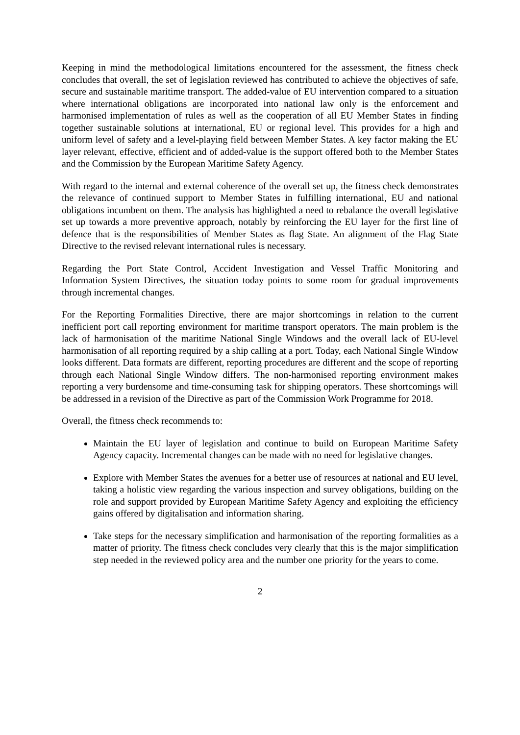Keeping in mind the methodological limitations encountered for the assessment, the fitness check concludes that overall, the set of legislation reviewed has contributed to achieve the objectives of safe, secure and sustainable maritime transport. The added-value of EU intervention compared to a situation where international obligations are incorporated into national law only is the enforcement and harmonised implementation of rules as well as the cooperation of all EU Member States in finding together sustainable solutions at international, EU or regional level. This provides for a high and uniform level of safety and a level-playing field between Member States. A key factor making the EU layer relevant, effective, efficient and of added-value is the support offered both to the Member States and the Commission by the European Maritime Safety Agency.
With regard to the internal and external coherence of the overall set up, the fitness check demonstrates the relevance of continued support to Member States in fulfilling international, EU and national obligations incumbent on them. The analysis has highlighted a need to rebalance the overall legislative set up towards a more preventive approach, notably by reinforcing the EU layer for the first line of defence that is the responsibilities of Member States as flag State. An alignment of the Flag State Directive to the revised relevant international rules is necessary.
Regarding the Port State Control, Accident Investigation and Vessel Traffic Monitoring and Information System Directives, the situation today points to some room for gradual improvements through incremental changes.
For the Reporting Formalities Directive, there are major shortcomings in relation to the current inefficient port call reporting environment for maritime transport operators. The main problem is the lack of harmonisation of the maritime National Single Windows and the overall lack of EU-level harmonisation of all reporting required by a ship calling at a port. Today, each National Single Window looks different. Data formats are different, reporting procedures are different and the scope of reporting through each National Single Window differs. The non-harmonised reporting environment makes reporting a very burdensome and time-consuming task for shipping operators. These shortcomings will be addressed in a revision of the Directive as part of the Commission Work Programme for 2018.
Overall, the fitness check recommends to:
Maintain the EU layer of legislation and continue to build on European Maritime Safety Agency capacity. Incremental changes can be made with no need for legislative changes.
Explore with Member States the avenues for a better use of resources at national and EU level, taking a holistic view regarding the various inspection and survey obligations, building on the role and support provided by European Maritime Safety Agency and exploiting the efficiency gains offered by digitalisation and information sharing.
Take steps for the necessary simplification and harmonisation of the reporting formalities as a matter of priority. The fitness check concludes very clearly that this is the major simplification step needed in the reviewed policy area and the number one priority for the years to come.
2